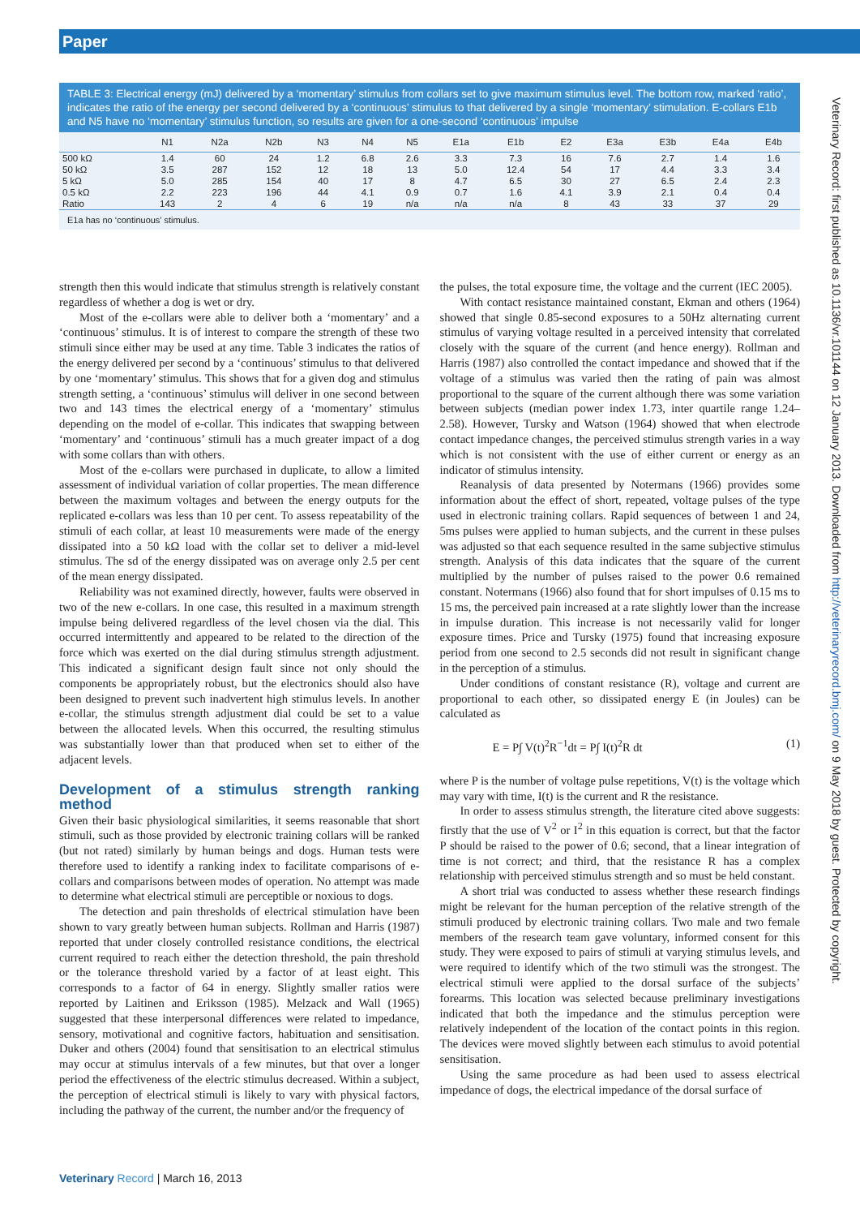Paper
TABLE 3: Electrical energy (mJ) delivered by a ‘momentary’ stimulus from collars set to give maximum stimulus level. The bottom row, marked ‘ratio’, indicates the ratio of the energy per second delivered by a ‘continuous’ stimulus to that delivered by a single ‘momentary’ stimulation. E-collars E1b and N5 have no ‘momentary’ stimulus function, so results are given for a one-second ‘continuous’ impulse
| | N1 | N2a | N2b | N3 | N4 | N5 | E1a | E1b | E2 | E3a | E3b | E4a | E4b |
| --- | --- | --- | --- | --- | --- | --- | --- | --- | --- | --- | --- | --- | --- |
| 500 kΩ | 1.4 | 60 | 24 | 1.2 | 6.8 | 2.6 | 3.3 | 7.3 | 16 | 7.6 | 2.7 | 1.4 | 1.6 |
| 50 kΩ | 3.5 | 287 | 152 | 12 | 18 | 13 | 5.0 | 12.4 | 54 | 17 | 4.4 | 3.3 | 3.4 |
| 5 kΩ | 5.0 | 285 | 154 | 40 | 17 | 8 | 4.7 | 6.5 | 30 | 27 | 6.5 | 2.4 | 2.3 |
| 0.5 kΩ | 2.2 | 223 | 196 | 44 | 4.1 | 0.9 | 0.7 | 1.6 | 4.1 | 3.9 | 2.1 | 0.4 | 0.4 |
| Ratio | 143 | 2 | 4 | 6 | 19 | n/a | n/a | n/a | 8 | 43 | 33 | 37 | 29 |
E1a has no ‘continuous’ stimulus.
strength then this would indicate that stimulus strength is relatively constant regardless of whether a dog is wet or dry.
Most of the e-collars were able to deliver both a ‘momentary’ and a ‘continuous’ stimulus. It is of interest to compare the strength of these two stimuli since either may be used at any time. Table 3 indicates the ratios of the energy delivered per second by a ‘continuous’ stimulus to that delivered by one ‘momentary’ stimulus. This shows that for a given dog and stimulus strength setting, a ‘continuous’ stimulus will deliver in one second between two and 143 times the electrical energy of a ‘momentary’ stimulus depending on the model of e-collar. This indicates that swapping between ‘momentary’ and ‘continuous’ stimuli has a much greater impact of a dog with some collars than with others.
Most of the e-collars were purchased in duplicate, to allow a limited assessment of individual variation of collar properties. The mean difference between the maximum voltages and between the energy outputs for the replicated e-collars was less than 10 per cent. To assess repeatability of the stimuli of each collar, at least 10 measurements were made of the energy dissipated into a 50 kΩ load with the collar set to deliver a mid-level stimulus. The sd of the energy dissipated was on average only 2.5 per cent of the mean energy dissipated.
Reliability was not examined directly, however, faults were observed in two of the new e-collars. In one case, this resulted in a maximum strength impulse being delivered regardless of the level chosen via the dial. This occurred intermittently and appeared to be related to the direction of the force which was exerted on the dial during stimulus strength adjustment. This indicated a significant design fault since not only should the components be appropriately robust, but the electronics should also have been designed to prevent such inadvertent high stimulus levels. In another e-collar, the stimulus strength adjustment dial could be set to a value between the allocated levels. When this occurred, the resulting stimulus was substantially lower than that produced when set to either of the adjacent levels.
Development of a stimulus strength ranking method
Given their basic physiological similarities, it seems reasonable that short stimuli, such as those provided by electronic training collars will be ranked (but not rated) similarly by human beings and dogs. Human tests were therefore used to identify a ranking index to facilitate comparisons of e-collars and comparisons between modes of operation. No attempt was made to determine what electrical stimuli are perceptible or noxious to dogs.
The detection and pain thresholds of electrical stimulation have been shown to vary greatly between human subjects. Rollman and Harris (1987) reported that under closely controlled resistance conditions, the electrical current required to reach either the detection threshold, the pain threshold or the tolerance threshold varied by a factor of at least eight. This corresponds to a factor of 64 in energy. Slightly smaller ratios were reported by Laitinen and Eriksson (1985). Melzack and Wall (1965) suggested that these interpersonal differences were related to impedance, sensory, motivational and cognitive factors, habituation and sensitisation. Duker and others (2004) found that sensitisation to an electrical stimulus may occur at stimulus intervals of a few minutes, but that over a longer period the effectiveness of the electric stimulus decreased. Within a subject, the perception of electrical stimuli is likely to vary with physical factors, including the pathway of the current, the number and/or the frequency of
the pulses, the total exposure time, the voltage and the current (IEC 2005).
With contact resistance maintained constant, Ekman and others (1964) showed that single 0.85-second exposures to a 50Hz alternating current stimulus of varying voltage resulted in a perceived intensity that correlated closely with the square of the current (and hence energy). Rollman and Harris (1987) also controlled the contact impedance and showed that if the voltage of a stimulus was varied then the rating of pain was almost proportional to the square of the current although there was some variation between subjects (median power index 1.73, inter quartile range 1.24–2.58). However, Tursky and Watson (1964) showed that when electrode contact impedance changes, the perceived stimulus strength varies in a way which is not consistent with the use of either current or energy as an indicator of stimulus intensity.
Reanalysis of data presented by Notermans (1966) provides some information about the effect of short, repeated, voltage pulses of the type used in electronic training collars. Rapid sequences of between 1 and 24, 5ms pulses were applied to human subjects, and the current in these pulses was adjusted so that each sequence resulted in the same subjective stimulus strength. Analysis of this data indicates that the square of the current multiplied by the number of pulses raised to the power 0.6 remained constant. Notermans (1966) also found that for short impulses of 0.15 ms to 15 ms, the perceived pain increased at a rate slightly lower than the increase in impulse duration. This increase is not necessarily valid for longer exposure times. Price and Tursky (1975) found that increasing exposure period from one second to 2.5 seconds did not result in significant change in the perception of a stimulus.
Under conditions of constant resistance (R), voltage and current are proportional to each other, so dissipated energy E (in Joules) can be calculated as
E = P∫ V(t)<sup>2</sup>R<sup>−1</sup>dt = P∫ I(t)<sup>2</sup>R dt (1)
where P is the number of voltage pulse repetitions, V(t) is the voltage which may vary with time, I(t) is the current and R the resistance.
In order to assess stimulus strength, the literature cited above suggests: firstly that the use of V<sup>2</sup> or I<sup>2</sup> in this equation is correct, but that the factor P should be raised to the power of 0.6; second, that a linear integration of time is not correct; and third, that the resistance R has a complex relationship with perceived stimulus strength and so must be held constant.
A short trial was conducted to assess whether these research findings might be relevant for the human perception of the relative strength of the stimuli produced by electronic training collars. Two male and two female members of the research team gave voluntary, informed consent for this study. They were exposed to pairs of stimuli at varying stimulus levels, and were required to identify which of the two stimuli was the strongest. The electrical stimuli were applied to the dorsal surface of the subjects’ forearms. This location was selected because preliminary investigations indicated that both the impedance and the stimulus perception were relatively independent of the location of the contact points in this region. The devices were moved slightly between each stimulus to avoid potential sensitisation.
Using the same procedure as had been used to assess electrical impedance of dogs, the electrical impedance of the dorsal surface of
Veterinary Record: first published as 10.1136/vr.101144 on 12 January 2013. Downloaded from http://veterinaryrecord.bmj.com/ on 9 May 2018 by guest. Protected by copyright.
Veterinary Record | March 16, 2013